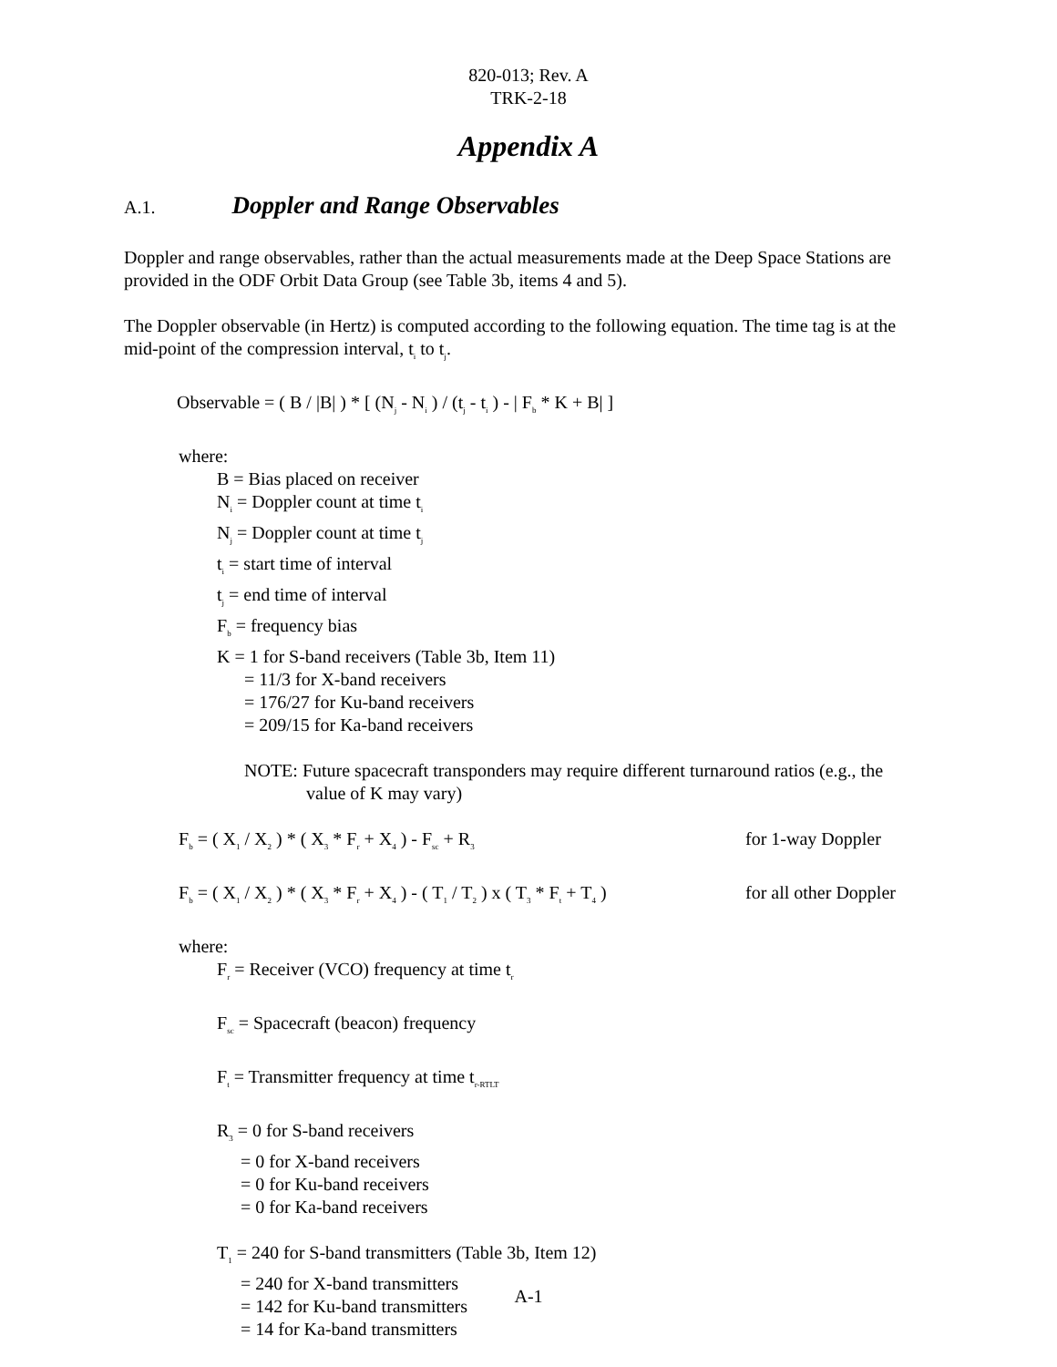820-013; Rev. A
TRK-2-18
Appendix A
A.1. Doppler and Range Observables
Doppler and range observables, rather than the actual measurements made at the Deep Space Stations are provided in the ODF Orbit Data Group (see Table 3b, items 4 and 5).
The Doppler observable (in Hertz) is computed according to the following equation. The time tag is at the mid-point of the compression interval, t<sub>i</sub> to t<sub>j</sub>.
Observable = ( B / |B| ) * [ (N<sub>j</sub> - N<sub>i</sub> ) / (t<sub>j</sub> - t<sub>i</sub> ) - | F<sub>b</sub> * K + B| ]
where:
B = Bias placed on receiver
N<sub>i</sub> = Doppler count at time t<sub>i</sub>
N<sub>j</sub> = Doppler count at time t<sub>j</sub>
t<sub>i</sub> = start time of interval
t<sub>j</sub> = end time of interval
F<sub>b</sub> = frequency bias
K = 1 for S-band receivers (Table 3b, Item 11)
= 11/3 for X-band receivers
= 176/27 for Ku-band receivers
= 209/15 for Ka-band receivers
NOTE: Future spacecraft transponders may require different turnaround ratios (e.g., the
value of K may vary)
F<sub>b</sub> = ( X<sub>1</sub> / X<sub>2</sub> ) * ( X<sub>3</sub> * F<sub>r</sub> + X<sub>4</sub> ) - F<sub>sc</sub> + R<sub>3</sub> for 1-way Doppler
F<sub>b</sub> = ( X<sub>1</sub> / X<sub>2</sub> ) * ( X<sub>3</sub> * F<sub>r</sub> + X<sub>4</sub> ) - ( T<sub>1</sub> / T<sub>2</sub> ) x ( T<sub>3</sub> * F<sub>t</sub> + T<sub>4</sub> ) for all other Doppler
where:
F<sub>r</sub> = Receiver (VCO) frequency at time t<sub>r</sub>
F<sub>sc</sub> = Spacecraft (beacon) frequency
F<sub>t</sub> = Transmitter frequency at time t<sub>r-RTLT</sub>
R<sub>3</sub> = 0 for S-band receivers
= 0 for X-band receivers
= 0 for Ku-band receivers
= 0 for Ka-band receivers
T<sub>1</sub> = 240 for S-band transmitters (Table 3b, Item 12)
= 240 for X-band transmitters
= 142 for Ku-band transmitters
= 14 for Ka-band transmitters
A-1